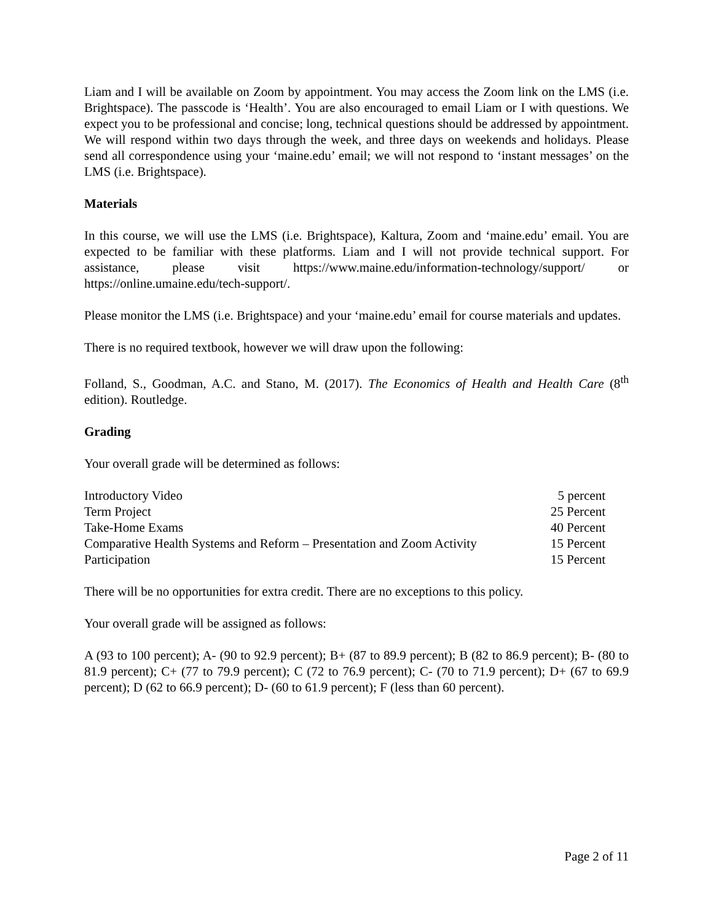Liam and I will be available on Zoom by appointment. You may access the Zoom link on the LMS (i.e. Brightspace). The passcode is ‘Health’. You are also encouraged to email Liam or I with questions. We expect you to be professional and concise; long, technical questions should be addressed by appointment. We will respond within two days through the week, and three days on weekends and holidays. Please send all correspondence using your ‘maine.edu’ email; we will not respond to ‘instant messages’ on the LMS (i.e. Brightspace).
Materials
In this course, we will use the LMS (i.e. Brightspace), Kaltura, Zoom and ‘maine.edu’ email. You are expected to be familiar with these platforms. Liam and I will not provide technical support. For assistance, please visit https://www.maine.edu/information-technology/support/ or https://online.umaine.edu/tech-support/.
Please monitor the LMS (i.e. Brightspace) and your ‘maine.edu’ email for course materials and updates.
There is no required textbook, however we will draw upon the following:
Folland, S., Goodman, A.C. and Stano, M. (2017). The Economics of Health and Health Care (8<sup>th</sup> edition). Routledge.
Grading
Your overall grade will be determined as follows:
| Introductory Video | 5 percent |
| Term Project | 25 Percent |
| Take-Home Exams | 40 Percent |
| Comparative Health Systems and Reform – Presentation and Zoom Activity | 15 Percent |
| Participation | 15 Percent |
There will be no opportunities for extra credit. There are no exceptions to this policy.
Your overall grade will be assigned as follows:
A (93 to 100 percent); A- (90 to 92.9 percent); B+ (87 to 89.9 percent); B (82 to 86.9 percent); B- (80 to 81.9 percent); C+ (77 to 79.9 percent); C (72 to 76.9 percent); C- (70 to 71.9 percent); D+ (67 to 69.9 percent); D (62 to 66.9 percent); D- (60 to 61.9 percent); F (less than 60 percent).
Page 2 of 11